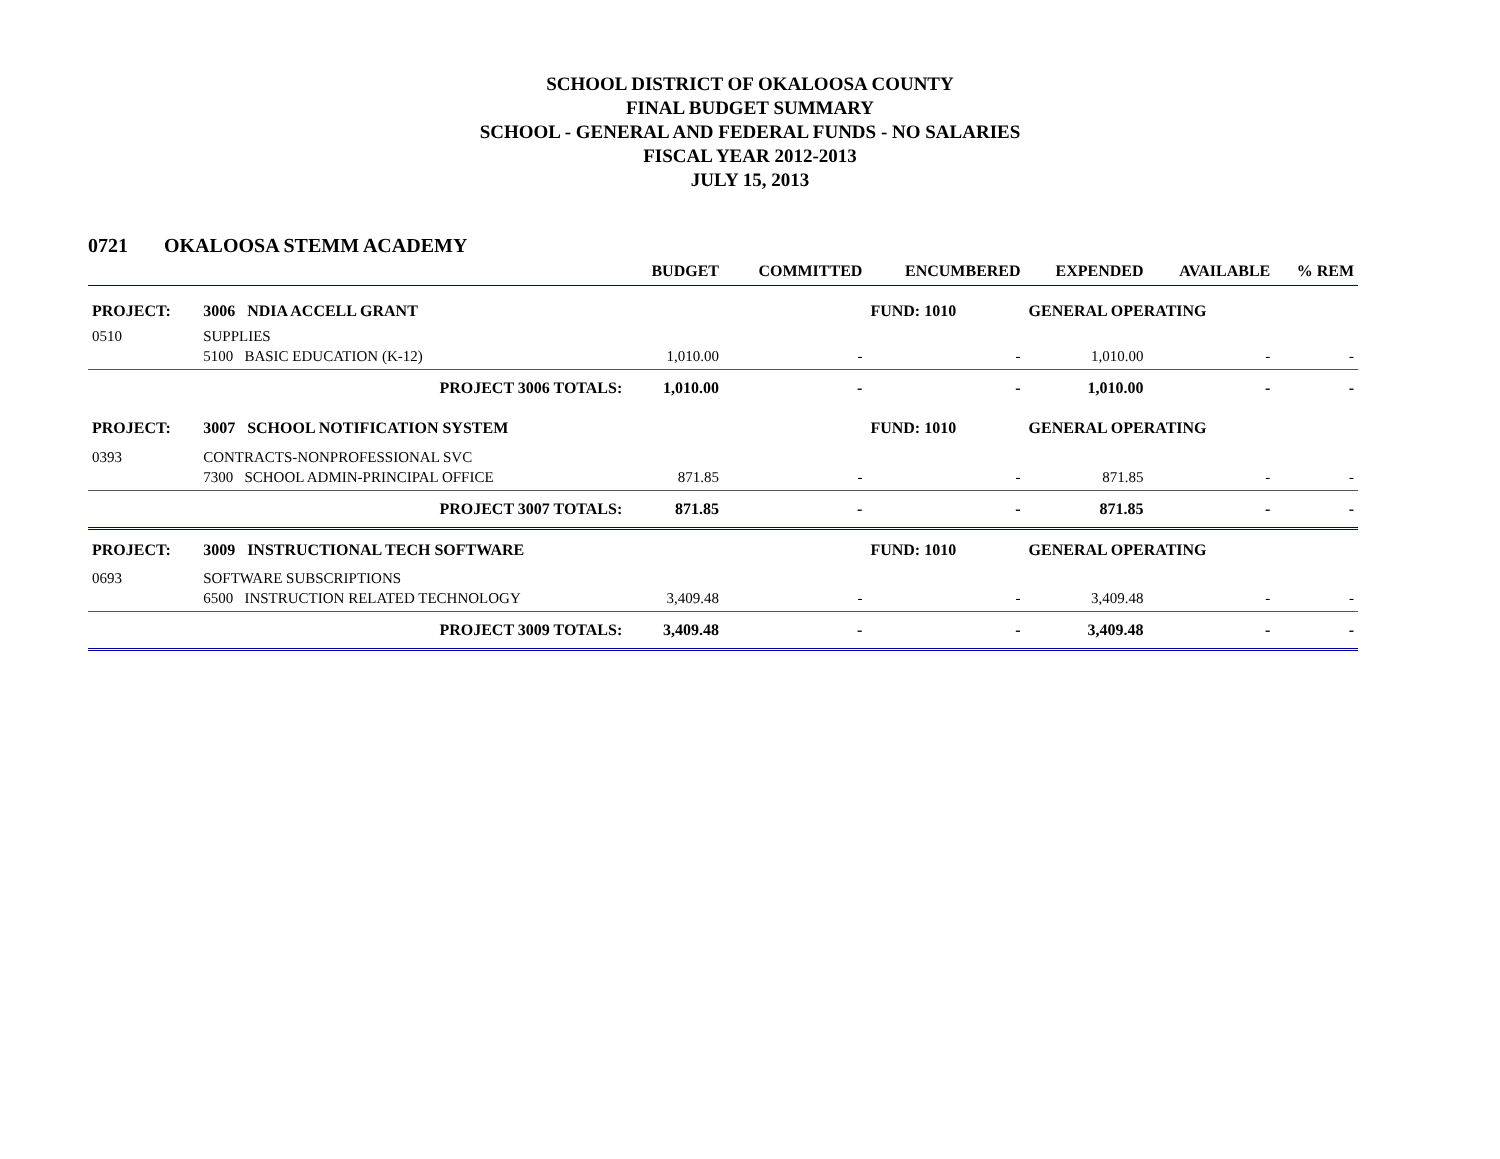SCHOOL DISTRICT OF OKALOOSA COUNTY
FINAL BUDGET SUMMARY
SCHOOL - GENERAL AND FEDERAL FUNDS - NO SALARIES
FISCAL YEAR 2012-2013
JULY 15, 2013
0721 OKALOOSA STEMM ACADEMY
| | | | BUDGET | COMMITTED | ENCUMBERED | EXPENDED | AVAILABLE | % REM |
| --- | --- | --- | --- | --- | --- | --- | --- | --- |
| PROJECT: | 3006 NDIA ACCELL GRANT | | | | FUND: 1010 | GENERAL OPERATING | | |
| 0510 | SUPPLIES | | | | | | | |
| | 5100 BASIC EDUCATION (K-12) | | 1,010.00 | - | - | 1,010.00 | - | - |
| | PROJECT 3006 TOTALS: | | 1,010.00 | - | - | 1,010.00 | - | - |
| PROJECT: | 3007 SCHOOL NOTIFICATION SYSTEM | | | | FUND: 1010 | GENERAL OPERATING | | |
| 0393 | CONTRACTS-NONPROFESSIONAL SVC | | | | | | | |
| | 7300 SCHOOL ADMIN-PRINCIPAL OFFICE | | 871.85 | - | - | 871.85 | - | - |
| | PROJECT 3007 TOTALS: | | 871.85 | - | - | 871.85 | - | - |
| PROJECT: | 3009 INSTRUCTIONAL TECH SOFTWARE | | | | FUND: 1010 | GENERAL OPERATING | | |
| 0693 | SOFTWARE SUBSCRIPTIONS | | | | | | | |
| | 6500 INSTRUCTION RELATED TECHNOLOGY | | 3,409.48 | - | - | 3,409.48 | - | - |
| | PROJECT 3009 TOTALS: | | 3,409.48 | - | - | 3,409.48 | - | - |